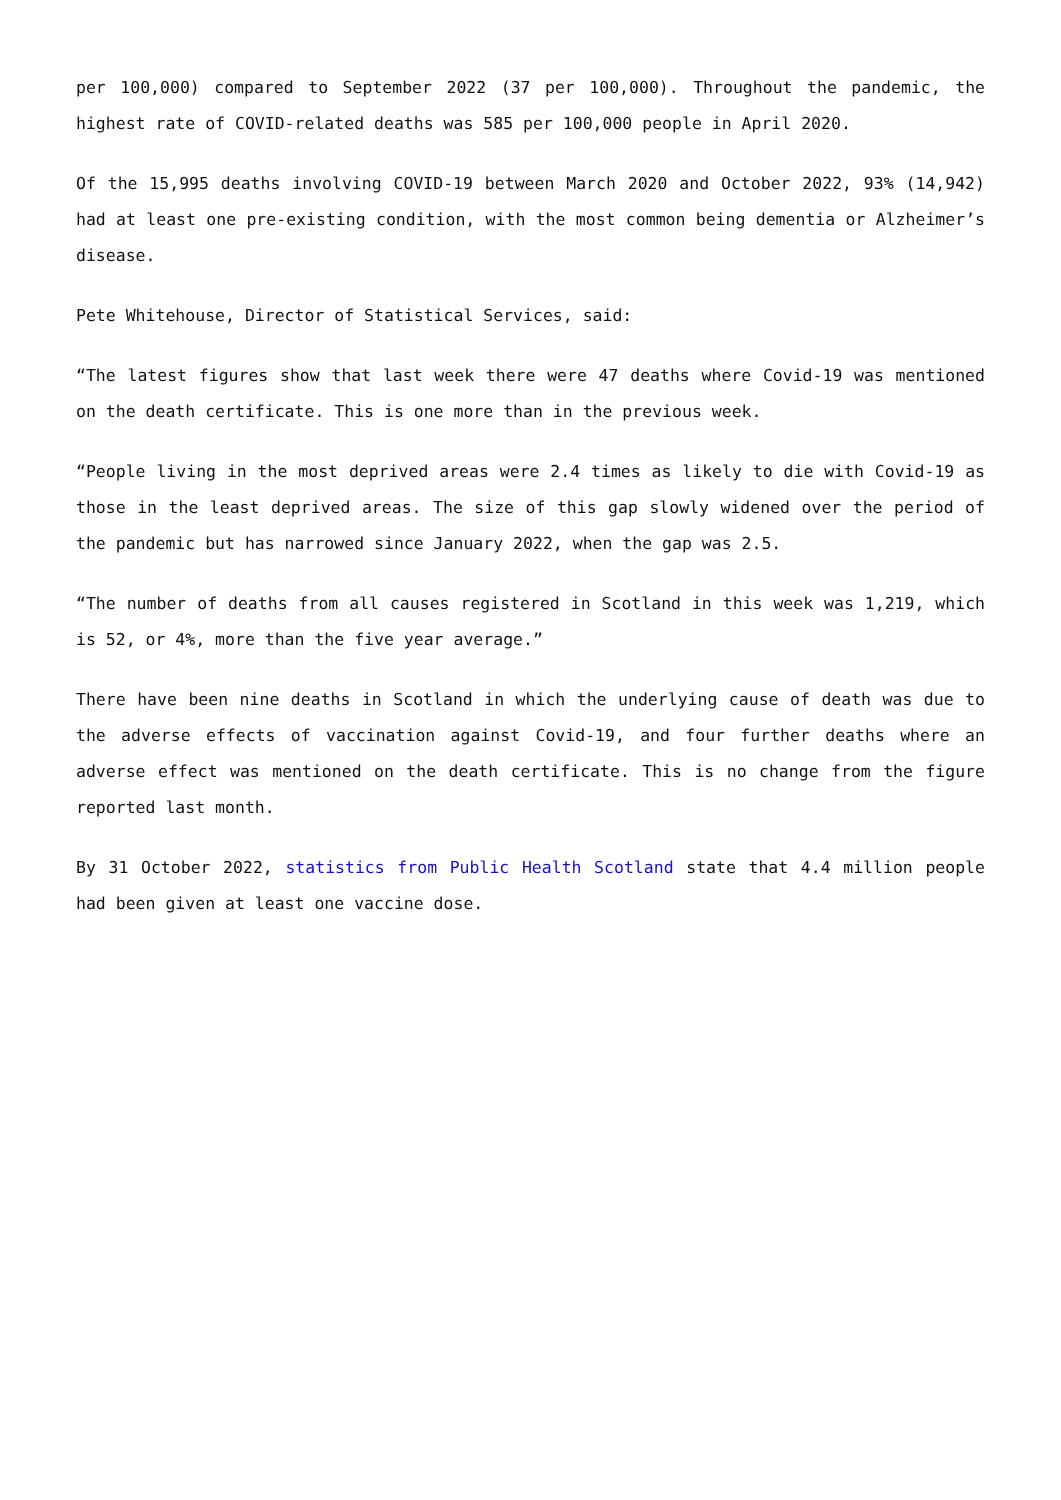per 100,000) compared to September 2022 (37 per 100,000). Throughout the pandemic, the highest rate of COVID-related deaths was 585 per 100,000 people in April 2020.
Of the 15,995 deaths involving COVID-19 between March 2020 and October 2022, 93% (14,942) had at least one pre-existing condition, with the most common being dementia or Alzheimer’s disease.
Pete Whitehouse, Director of Statistical Services, said:
“The latest figures show that last week there were 47 deaths where Covid-19 was mentioned on the death certificate. This is one more than in the previous week.
“People living in the most deprived areas were 2.4 times as likely to die with Covid-19 as those in the least deprived areas. The size of this gap slowly widened over the period of the pandemic but has narrowed since January 2022, when the gap was 2.5.
“The number of deaths from all causes registered in Scotland in this week was 1,219, which is 52, or 4%, more than the five year average.”
There have been nine deaths in Scotland in which the underlying cause of death was due to the adverse effects of vaccination against Covid-19, and four further deaths where an adverse effect was mentioned on the death certificate. This is no change from the figure reported last month.
By 31 October 2022, statistics from Public Health Scotland state that 4.4 million people had been given at least one vaccine dose.